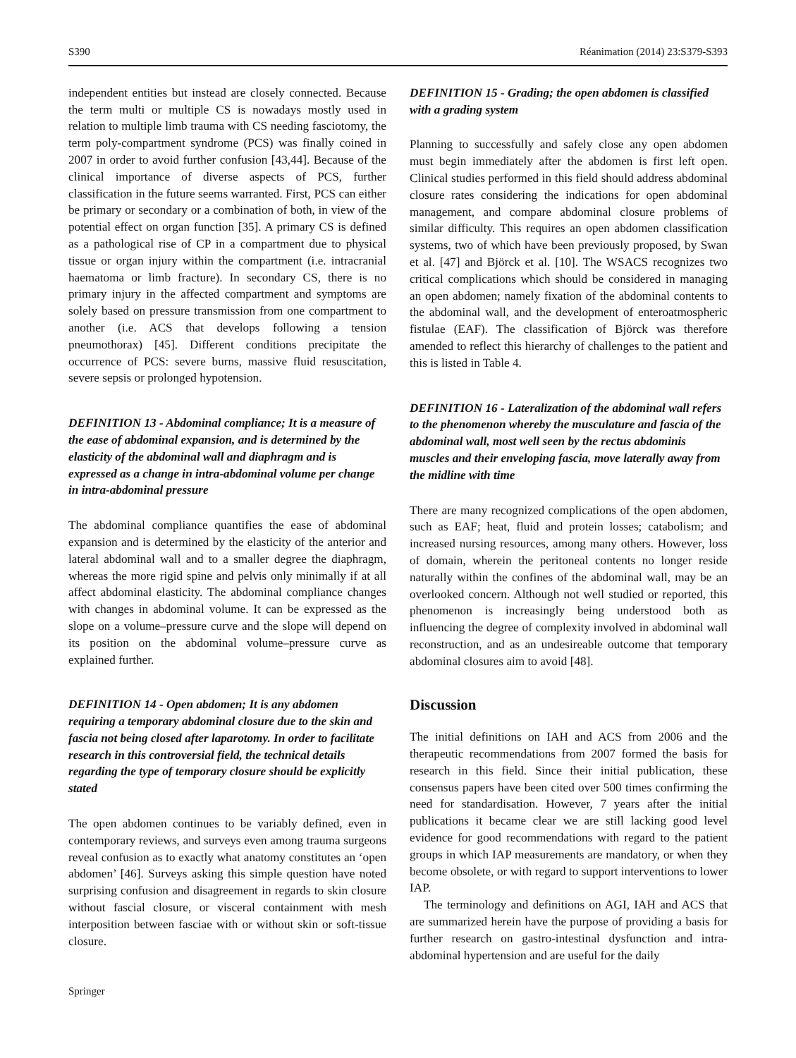S390 Réanimation (2014) 23:S379-S393
independent entities but instead are closely connected. Because the term multi or multiple CS is nowadays mostly used in relation to multiple limb trauma with CS needing fasciotomy, the term poly-compartment syndrome (PCS) was finally coined in 2007 in order to avoid further confusion [43,44]. Because of the clinical importance of diverse aspects of PCS, further classification in the future seems warranted. First, PCS can either be primary or secondary or a combination of both, in view of the potential effect on organ function [35]. A primary CS is defined as a pathological rise of CP in a compartment due to physical tissue or organ injury within the compartment (i.e. intracranial haematoma or limb fracture). In secondary CS, there is no primary injury in the affected compartment and symptoms are solely based on pressure transmission from one compartment to another (i.e. ACS that develops following a tension pneumothorax) [45]. Different conditions precipitate the occurrence of PCS: severe burns, massive fluid resuscitation, severe sepsis or prolonged hypotension.
DEFINITION 13 - Abdominal compliance; It is a measure of the ease of abdominal expansion, and is determined by the elasticity of the abdominal wall and diaphragm and is expressed as a change in intra-abdominal volume per change in intra-abdominal pressure
The abdominal compliance quantifies the ease of abdominal expansion and is determined by the elasticity of the anterior and lateral abdominal wall and to a smaller degree the diaphragm, whereas the more rigid spine and pelvis only minimally if at all affect abdominal elasticity. The abdominal compliance changes with changes in abdominal volume. It can be expressed as the slope on a volume–pressure curve and the slope will depend on its position on the abdominal volume–pressure curve as explained further.
DEFINITION 14 - Open abdomen; It is any abdomen requiring a temporary abdominal closure due to the skin and fascia not being closed after laparotomy. In order to facilitate research in this controversial field, the technical details regarding the type of temporary closure should be explicitly stated
The open abdomen continues to be variably defined, even in contemporary reviews, and surveys even among trauma surgeons reveal confusion as to exactly what anatomy constitutes an ‘open abdomen’ [46]. Surveys asking this simple question have noted surprising confusion and disagreement in regards to skin closure without fascial closure, or visceral containment with mesh interposition between fasciae with or without skin or soft-tissue closure.
DEFINITION 15 - Grading; the open abdomen is classified with a grading system
Planning to successfully and safely close any open abdomen must begin immediately after the abdomen is first left open. Clinical studies performed in this field should address abdominal closure rates considering the indications for open abdominal management, and compare abdominal closure problems of similar difficulty. This requires an open abdomen classification systems, two of which have been previously proposed, by Swan et al. [47] and Björck et al. [10]. The WSACS recognizes two critical complications which should be considered in managing an open abdomen; namely fixation of the abdominal contents to the abdominal wall, and the development of enteroatmospheric fistulae (EAF). The classification of Björck was therefore amended to reflect this hierarchy of challenges to the patient and this is listed in Table 4.
DEFINITION 16 - Lateralization of the abdominal wall refers to the phenomenon whereby the musculature and fascia of the abdominal wall, most well seen by the rectus abdominis muscles and their enveloping fascia, move laterally away from the midline with time
There are many recognized complications of the open abdomen, such as EAF; heat, fluid and protein losses; catabolism; and increased nursing resources, among many others. However, loss of domain, wherein the peritoneal contents no longer reside naturally within the confines of the abdominal wall, may be an overlooked concern. Although not well studied or reported, this phenomenon is increasingly being understood both as influencing the degree of complexity involved in abdominal wall reconstruction, and as an undesireable outcome that temporary abdominal closures aim to avoid [48].
Discussion
The initial definitions on IAH and ACS from 2006 and the therapeutic recommendations from 2007 formed the basis for research in this field. Since their initial publication, these consensus papers have been cited over 500 times confirming the need for standardisation. However, 7 years after the initial publications it became clear we are still lacking good level evidence for good recommendations with regard to the patient groups in which IAP measurements are mandatory, or when they become obsolete, or with regard to support interventions to lower IAP.
The terminology and definitions on AGI, IAH and ACS that are summarized herein have the purpose of providing a basis for further research on gastro-intestinal dysfunction and intra-abdominal hypertension and are useful for the daily
Springer